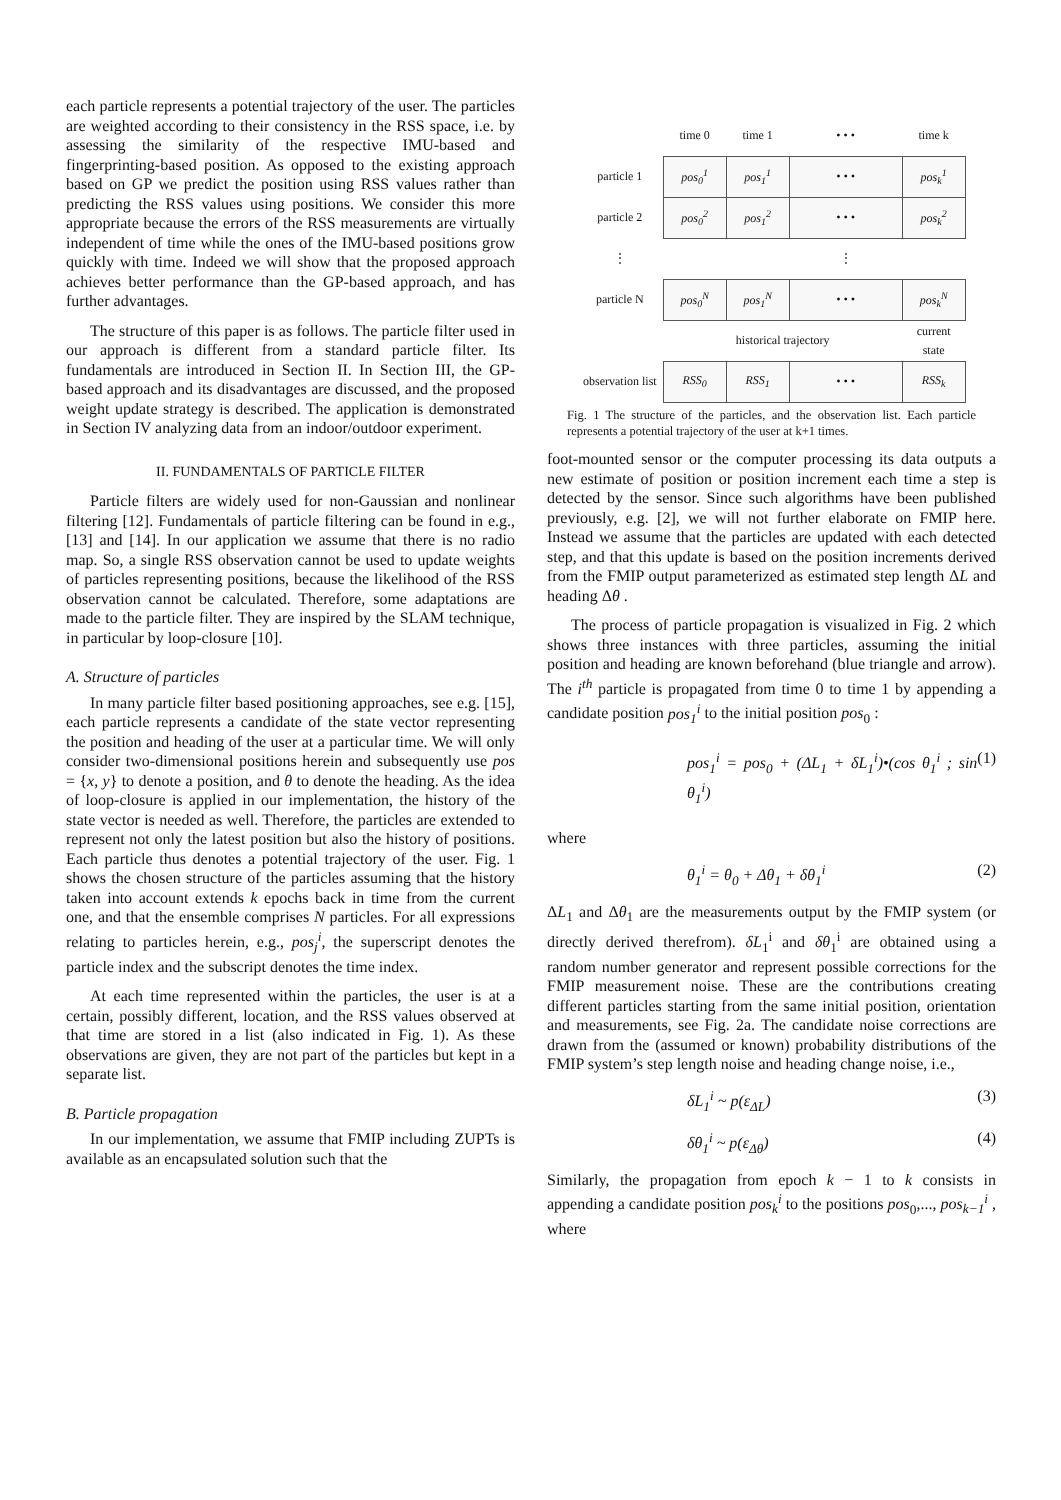each particle represents a potential trajectory of the user. The particles are weighted according to their consistency in the RSS space, i.e. by assessing the similarity of the respective IMU-based and fingerprinting-based position. As opposed to the existing approach based on GP we predict the position using RSS values rather than predicting the RSS values using positions. We consider this more appropriate because the errors of the RSS measurements are virtually independent of time while the ones of the IMU-based positions grow quickly with time. Indeed we will show that the proposed approach achieves better performance than the GP-based approach, and has further advantages.
The structure of this paper is as follows. The particle filter used in our approach is different from a standard particle filter. Its fundamentals are introduced in Section II. In Section III, the GP-based approach and its disadvantages are discussed, and the proposed weight update strategy is described. The application is demonstrated in Section IV analyzing data from an indoor/outdoor experiment.
II. FUNDAMENTALS OF PARTICLE FILTER
Particle filters are widely used for non-Gaussian and nonlinear filtering [12]. Fundamentals of particle filtering can be found in e.g., [13] and [14]. In our application we assume that there is no radio map. So, a single RSS observation cannot be used to update weights of particles representing positions, because the likelihood of the RSS observation cannot be calculated. Therefore, some adaptations are made to the particle filter. They are inspired by the SLAM technique, in particular by loop-closure [10].
A. Structure of particles
In many particle filter based positioning approaches, see e.g. [15], each particle represents a candidate of the state vector representing the position and heading of the user at a particular time. We will only consider two-dimensional positions herein and subsequently use pos = {x, y} to denote a position, and θ to denote the heading. As the idea of loop-closure is applied in our implementation, the history of the state vector is needed as well. Therefore, the particles are extended to represent not only the latest position but also the history of positions. Each particle thus denotes a potential trajectory of the user. Fig. 1 shows the chosen structure of the particles assuming that the history taken into account extends k epochs back in time from the current one, and that the ensemble comprises N particles. For all expressions relating to particles herein, e.g., pos<sub>j</sub><sup>i</sup>, the superscript denotes the particle index and the subscript denotes the time index.
At each time represented within the particles, the user is at a certain, possibly different, location, and the RSS values observed at that time are stored in a list (also indicated in Fig. 1). As these observations are given, they are not part of the particles but kept in a separate list.
B. Particle propagation
In our implementation, we assume that FMIP including ZUPTs is available as an encapsulated solution such that the
| | time 0 | time 1 | • • • | time k |
| particle 1 | pos<sub>0</sub><sup>1</sup> | pos<sub>1</sub><sup>1</sup> | • • • | pos<sub>k</sub><sup>1</sup> |
| particle 2 | pos<sub>0</sub><sup>2</sup> | pos<sub>1</sub><sup>2</sup> | • • • | pos<sub>k</sub><sup>2</sup> |
| ⋮ | | | ⋮ | |
| particle N | pos<sub>0</sub><sup>N</sup> | pos<sub>1</sub><sup>N</sup> | • • • | pos<sub>k</sub><sup>N</sup> |
| | historical trajectory | | | current state |
| observation list | RSS<sub>0</sub> | RSS<sub>1</sub> | • • • | RSS<sub>k</sub> |
Fig. 1 The structure of the particles, and the observation list. Each particle represents a potential trajectory of the user at k+1 times.
foot-mounted sensor or the computer processing its data outputs a new estimate of position or position increment each time a step is detected by the sensor. Since such algorithms have been published previously, e.g. [2], we will not further elaborate on FMIP here. Instead we assume that the particles are updated with each detected step, and that this update is based on the position increments derived from the FMIP output parameterized as estimated step length ΔL and heading Δθ .
The process of particle propagation is visualized in Fig. 2 which shows three instances with three particles, assuming the initial position and heading are known beforehand (blue triangle and arrow). The i<sup>th</sup> particle is propagated from time 0 to time 1 by appending a candidate position pos<sub>1</sub><sup>i</sup> to the initial position pos<sub>0</sub> :
pos<sub>1</sub><sup>i</sup> = pos<sub>0</sub> + (ΔL<sub>1</sub> + δL<sub>1</sub><sup>i</sup>)•(cos θ<sub>1</sub><sup>i</sup> ; sin θ<sub>1</sub><sup>i</sup>) (1)
where
θ<sub>1</sub><sup>i</sup> = θ<sub>0</sub> + Δθ<sub>1</sub> + δθ<sub>1</sub><sup>i</sup> (2)
ΔL<sub>1</sub> and Δθ<sub>1</sub> are the measurements output by the FMIP system (or directly derived therefrom). δL<sub>1</sub><sup>i</sup> and δθ<sub>1</sub><sup>i</sup> are obtained using a random number generator and represent possible corrections for the FMIP measurement noise. These are the contributions creating different particles starting from the same initial position, orientation and measurements, see Fig. 2a. The candidate noise corrections are drawn from the (assumed or known) probability distributions of the FMIP system’s step length noise and heading change noise, i.e.,
δL<sub>1</sub><sup>i</sup> ~ p(ε<sub>ΔL</sub>) (3)
δθ<sub>1</sub><sup>i</sup> ~ p(ε<sub>Δθ</sub>) (4)
Similarly, the propagation from epoch k − 1 to k consists in appending a candidate position pos<sub>k</sub><sup>i</sup> to the positions pos<sub>0</sub>,..., pos<sub>k−1</sub><sup>i</sup> , where